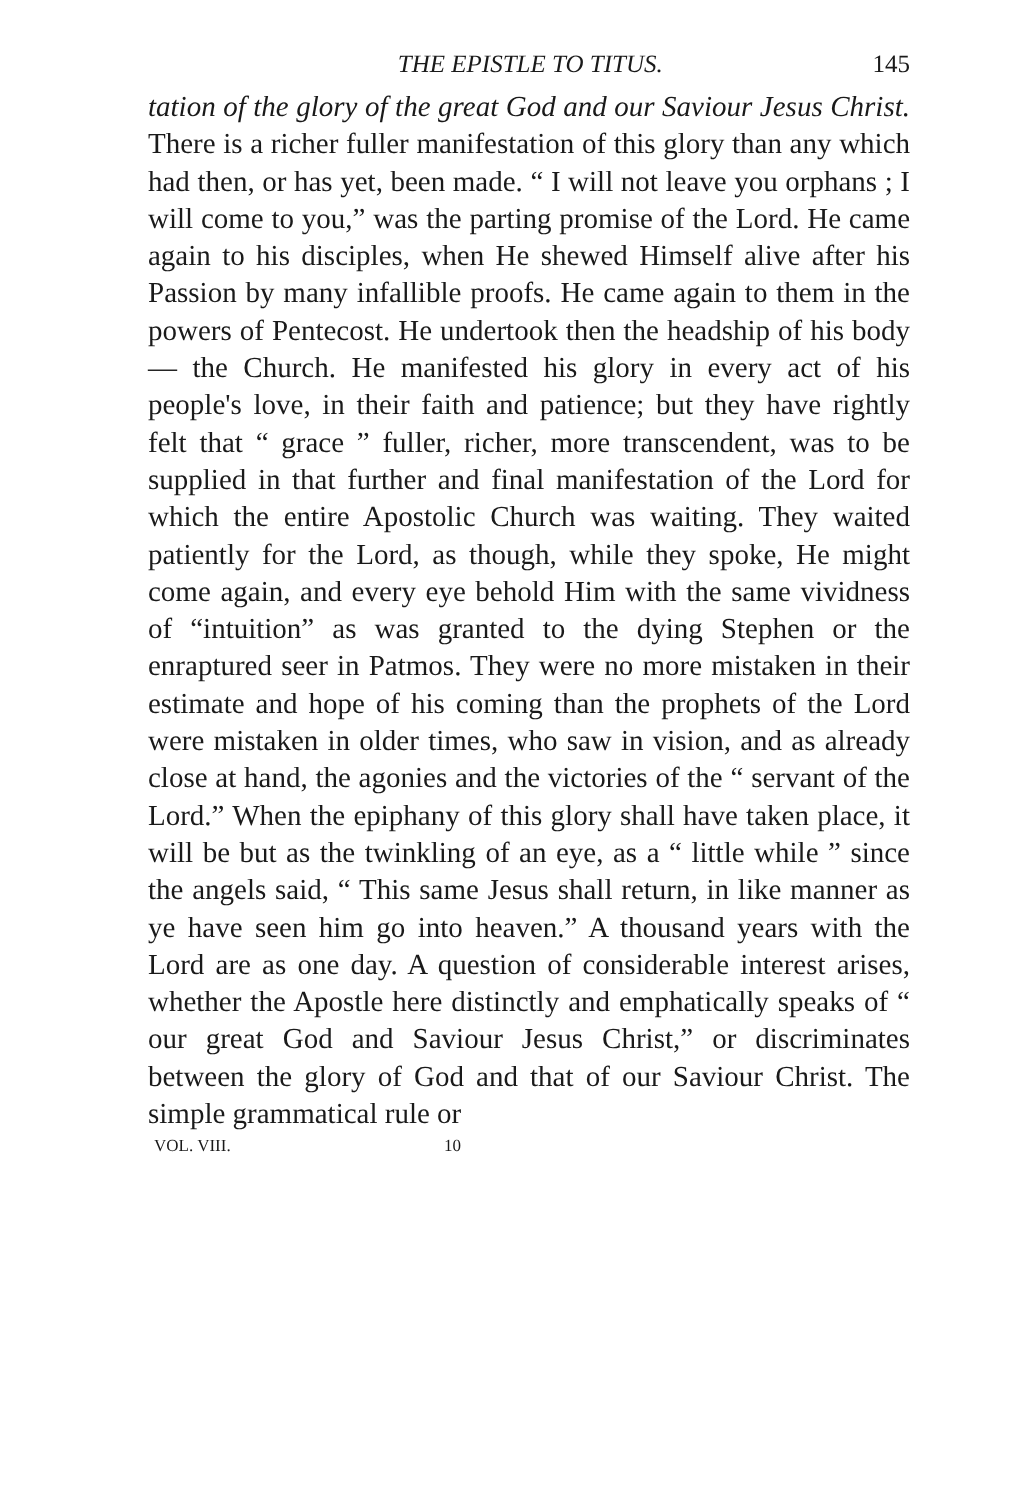THE EPISTLE TO TITUS. 145
tation of the glory of the great God and our Saviour Jesus Christ. There is a richer fuller manifestation of this glory than any which had then, or has yet, been made. “ I will not leave you orphans ; I will come to you,” was the parting promise of the Lord. He came again to his disciples, when He shewed Himself alive after his Passion by many infallible proofs. He came again to them in the powers of Pentecost. He undertook then the headship of his body — the Church. He manifested his glory in every act of his people's love, in their faith and patience; but they have rightly felt that “ grace ” fuller, richer, more transcendent, was to be supplied in that further and final manifestation of the Lord for which the entire Apostolic Church was waiting. They waited patiently for the Lord, as though, while they spoke, He might come again, and every eye behold Him with the same vividness of “intuition” as was granted to the dying Stephen or the enraptured seer in Patmos. They were no more mistaken in their estimate and hope of his coming than the prophets of the Lord were mistaken in older times, who saw in vision, and as already close at hand, the agonies and the victories of the “ servant of the Lord.” When the epiphany of this glory shall have taken place, it will be but as the twinkling of an eye, as a “ little while ” since the angels said, “ This same Jesus shall return, in like manner as ye have seen him go into heaven.” A thousand years with the Lord are as one day. A question of considerable interest arises, whether the Apostle here distinctly and emphatically speaks of “ our great God and Saviour Jesus Christ,” or discriminates between the glory of God and that of our Saviour Christ. The simple grammatical rule or
VOL. VIII. 10